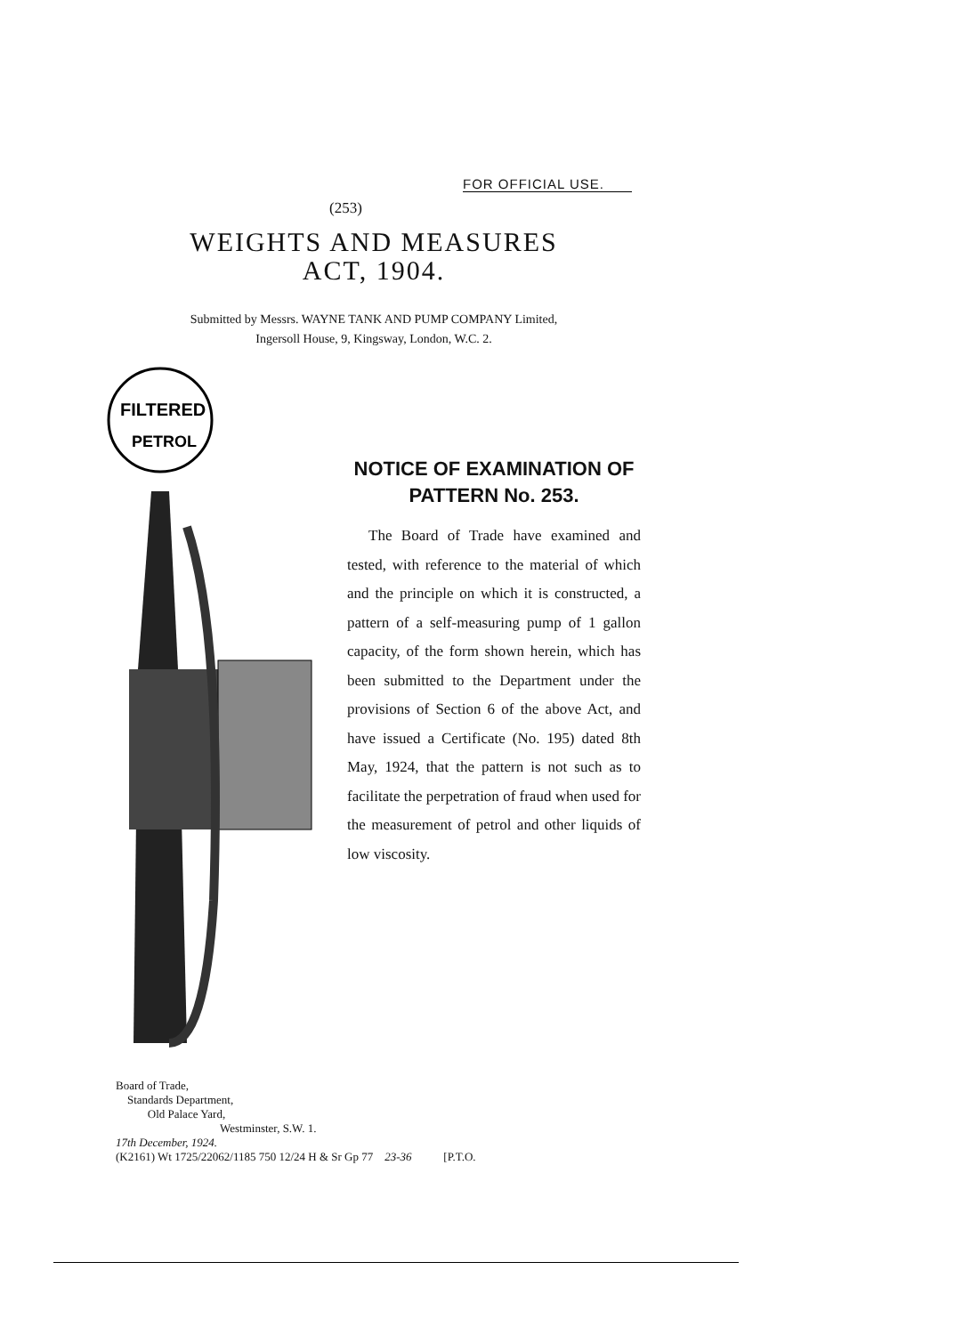FOR OFFICIAL USE.
(253)
WEIGHTS AND MEASURES
ACT, 1904.
Submitted by Messrs. WAYNE TANK AND PUMP COMPANY Limited,
Ingersoll House, 9, Kingsway, London, W.C. 2.
FILTERED
PETROL
NOTICE OF EXAMINATION OF PATTERN No. 253.
The Board of Trade have examined and tested, with reference to the material of which and the principle on which it is constructed, a pattern of a self-measuring pump of 1 gallon capacity, of the form shown herein, which has been submitted to the Department under the provisions of Section 6 of the above Act, and have issued a Certificate (No. 195) dated 8th May, 1924, that the pattern is not such as to facilitate the perpetration of fraud when used for the measurement of petrol and other liquids of low viscosity.
Board of Trade,
Standards Department,
Old Palace Yard,
Westminster, S.W. 1.
17th December, 1924.
(K2161) Wt 1725/22062/1185 750 12/24 H & Sr Gp 77 23-36 [P.T.O.